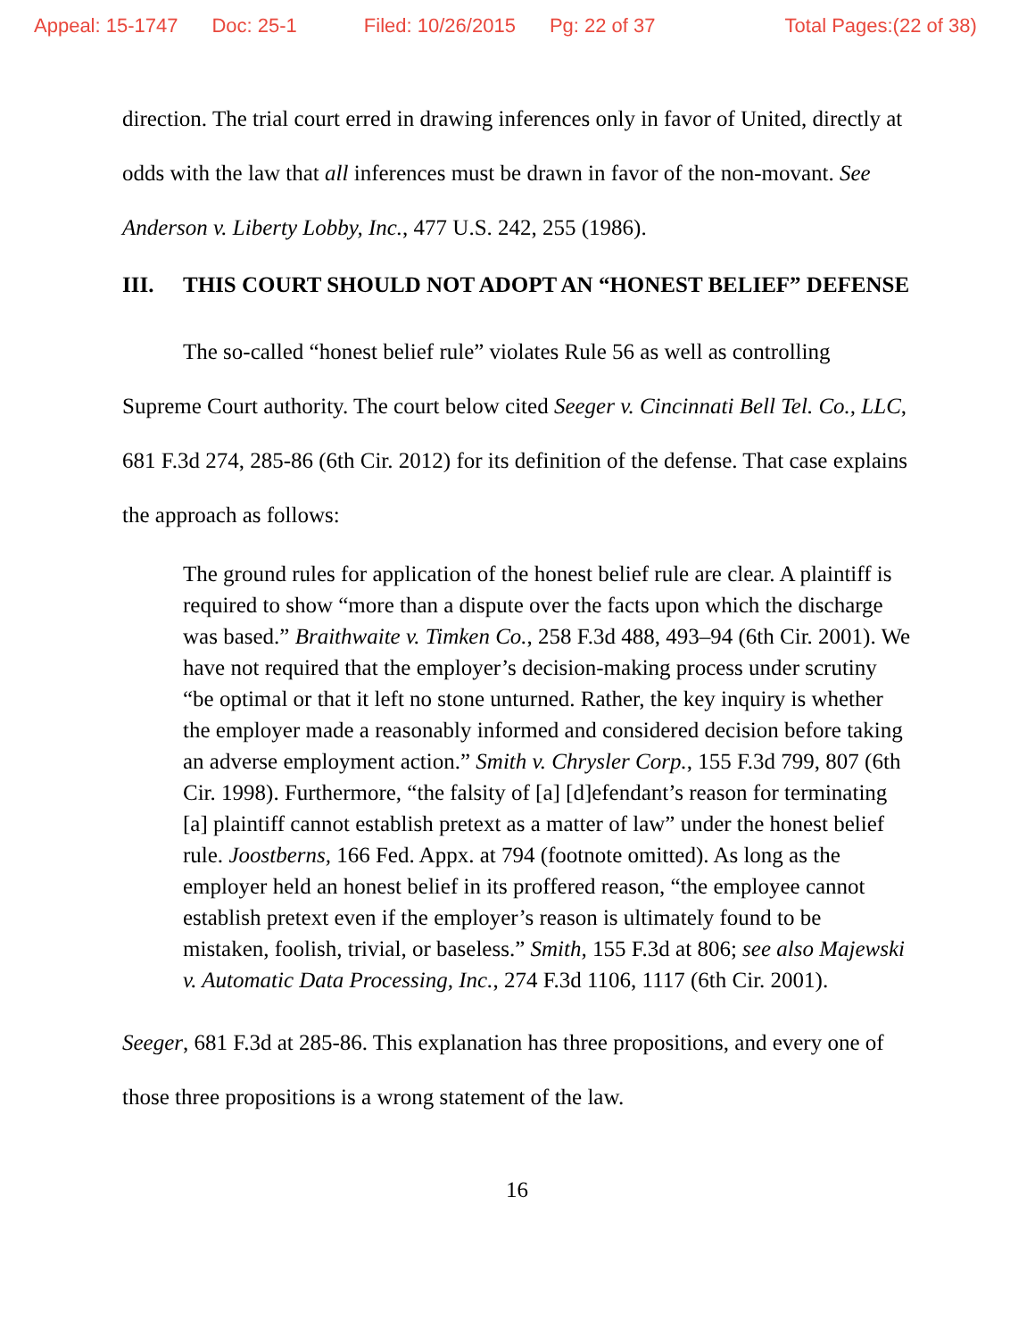Appeal: 15-1747 Doc: 25-1 Filed: 10/26/2015 Pg: 22 of 37 Total Pages:(22 of 38)
direction. The trial court erred in drawing inferences only in favor of United, directly at odds with the law that all inferences must be drawn in favor of the non-movant. See Anderson v. Liberty Lobby, Inc., 477 U.S. 242, 255 (1986).
III. THIS COURT SHOULD NOT ADOPT AN “HONEST BELIEF” DEFENSE
The so-called “honest belief rule” violates Rule 56 as well as controlling Supreme Court authority. The court below cited Seeger v. Cincinnati Bell Tel. Co., LLC, 681 F.3d 274, 285-86 (6th Cir. 2012) for its definition of the defense. That case explains the approach as follows:
The ground rules for application of the honest belief rule are clear. A plaintiff is required to show “more than a dispute over the facts upon which the discharge was based.” Braithwaite v. Timken Co., 258 F.3d 488, 493–94 (6th Cir. 2001). We have not required that the employer’s decision-making process under scrutiny “be optimal or that it left no stone unturned. Rather, the key inquiry is whether the employer made a reasonably informed and considered decision before taking an adverse employment action.” Smith v. Chrysler Corp., 155 F.3d 799, 807 (6th Cir. 1998). Furthermore, “the falsity of [a] [d]efendant’s reason for terminating [a] plaintiff cannot establish pretext as a matter of law” under the honest belief rule. Joostberns, 166 Fed. Appx. at 794 (footnote omitted). As long as the employer held an honest belief in its proffered reason, “the employee cannot establish pretext even if the employer’s reason is ultimately found to be mistaken, foolish, trivial, or baseless.” Smith, 155 F.3d at 806; see also Majewski v. Automatic Data Processing, Inc., 274 F.3d 1106, 1117 (6th Cir. 2001).
Seeger, 681 F.3d at 285-86. This explanation has three propositions, and every one of those three propositions is a wrong statement of the law.
16